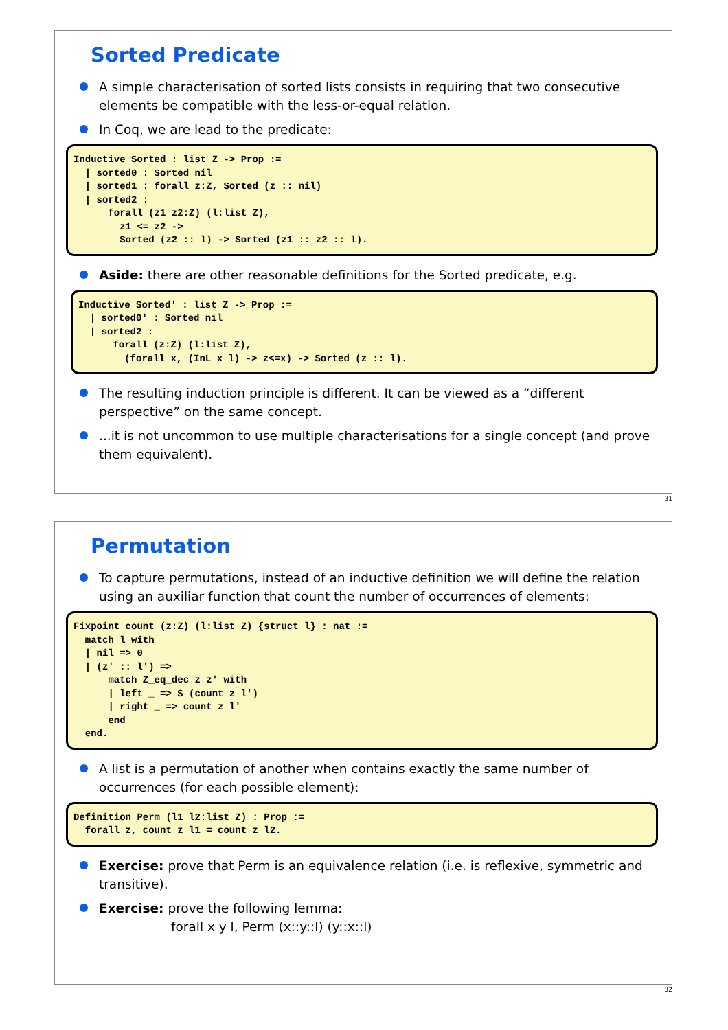Sorted Predicate
A simple characterisation of sorted lists consists in requiring that two consecutive elements be compatible with the less-or-equal relation.
In Coq, we are lead to the predicate:
Inductive Sorted : list Z -> Prop :=
  | sorted0 : Sorted nil
  | sorted1 : forall z:Z, Sorted (z :: nil)
  | sorted2 :
      forall (z1 z2:Z) (l:list Z),
        z1 <= z2 ->
        Sorted (z2 :: l) -> Sorted (z1 :: z2 :: l).
Aside: there are other reasonable definitions for the Sorted predicate, e.g.
Inductive Sorted' : list Z -> Prop :=
  | sorted0' : Sorted nil
  | sorted2 :
      forall (z:Z) (l:list Z),
        (forall x, (InL x l) -> z<=x) -> Sorted (z :: l).
The resulting induction principle is different. It can be viewed as a “different perspective” on the same concept.
...it is not uncommon to use multiple characterisations for a single concept (and prove them equivalent).
31
Permutation
To capture permutations, instead of an inductive definition we will define the relation using an auxiliar function that count the number of occurrences of elements:
Fixpoint count (z:Z) (l:list Z) {struct l} : nat :=
  match l with
  | nil => 0
  | (z' :: l') =>
      match Z_eq_dec z z' with
      | left _ => S (count z l')
      | right _ => count z l'
      end
  end.
A list is a permutation of another when contains exactly the same number of occurrences (for each possible element):
Definition Perm (l1 l2:list Z) : Prop :=
  forall z, count z l1 = count z l2.
Exercise: prove that Perm is an equivalence relation (i.e. is reflexive, symmetric and transitive).
Exercise: prove the following lemma:
forall x y l, Perm (x::y::l) (y::x::l)
32